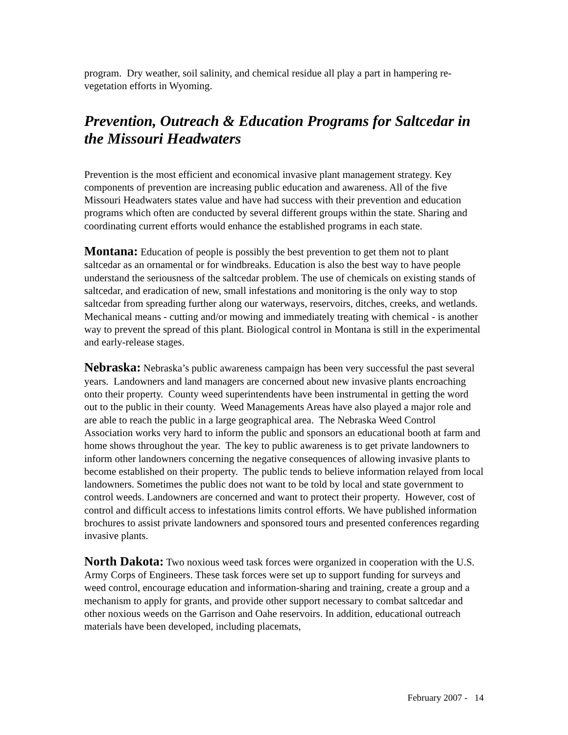program. Dry weather, soil salinity, and chemical residue all play a part in hampering re-vegetation efforts in Wyoming.
Prevention, Outreach & Education Programs for Saltcedar in the Missouri Headwaters
Prevention is the most efficient and economical invasive plant management strategy. Key components of prevention are increasing public education and awareness. All of the five Missouri Headwaters states value and have had success with their prevention and education programs which often are conducted by several different groups within the state. Sharing and coordinating current efforts would enhance the established programs in each state.
Montana: Education of people is possibly the best prevention to get them not to plant saltcedar as an ornamental or for windbreaks. Education is also the best way to have people understand the seriousness of the saltcedar problem. The use of chemicals on existing stands of saltcedar, and eradication of new, small infestations and monitoring is the only way to stop saltcedar from spreading further along our waterways, reservoirs, ditches, creeks, and wetlands. Mechanical means - cutting and/or mowing and immediately treating with chemical - is another way to prevent the spread of this plant. Biological control in Montana is still in the experimental and early-release stages.
Nebraska: Nebraska’s public awareness campaign has been very successful the past several years. Landowners and land managers are concerned about new invasive plants encroaching onto their property. County weed superintendents have been instrumental in getting the word out to the public in their county. Weed Managements Areas have also played a major role and are able to reach the public in a large geographical area. The Nebraska Weed Control Association works very hard to inform the public and sponsors an educational booth at farm and home shows throughout the year. The key to public awareness is to get private landowners to inform other landowners concerning the negative consequences of allowing invasive plants to become established on their property. The public tends to believe information relayed from local landowners. Sometimes the public does not want to be told by local and state government to control weeds. Landowners are concerned and want to protect their property. However, cost of control and difficult access to infestations limits control efforts. We have published information brochures to assist private landowners and sponsored tours and presented conferences regarding invasive plants.
North Dakota: Two noxious weed task forces were organized in cooperation with the U.S. Army Corps of Engineers. These task forces were set up to support funding for surveys and weed control, encourage education and information-sharing and training, create a group and a mechanism to apply for grants, and provide other support necessary to combat saltcedar and other noxious weeds on the Garrison and Oahe reservoirs. In addition, educational outreach materials have been developed, including placemats,
February 2007 - 14